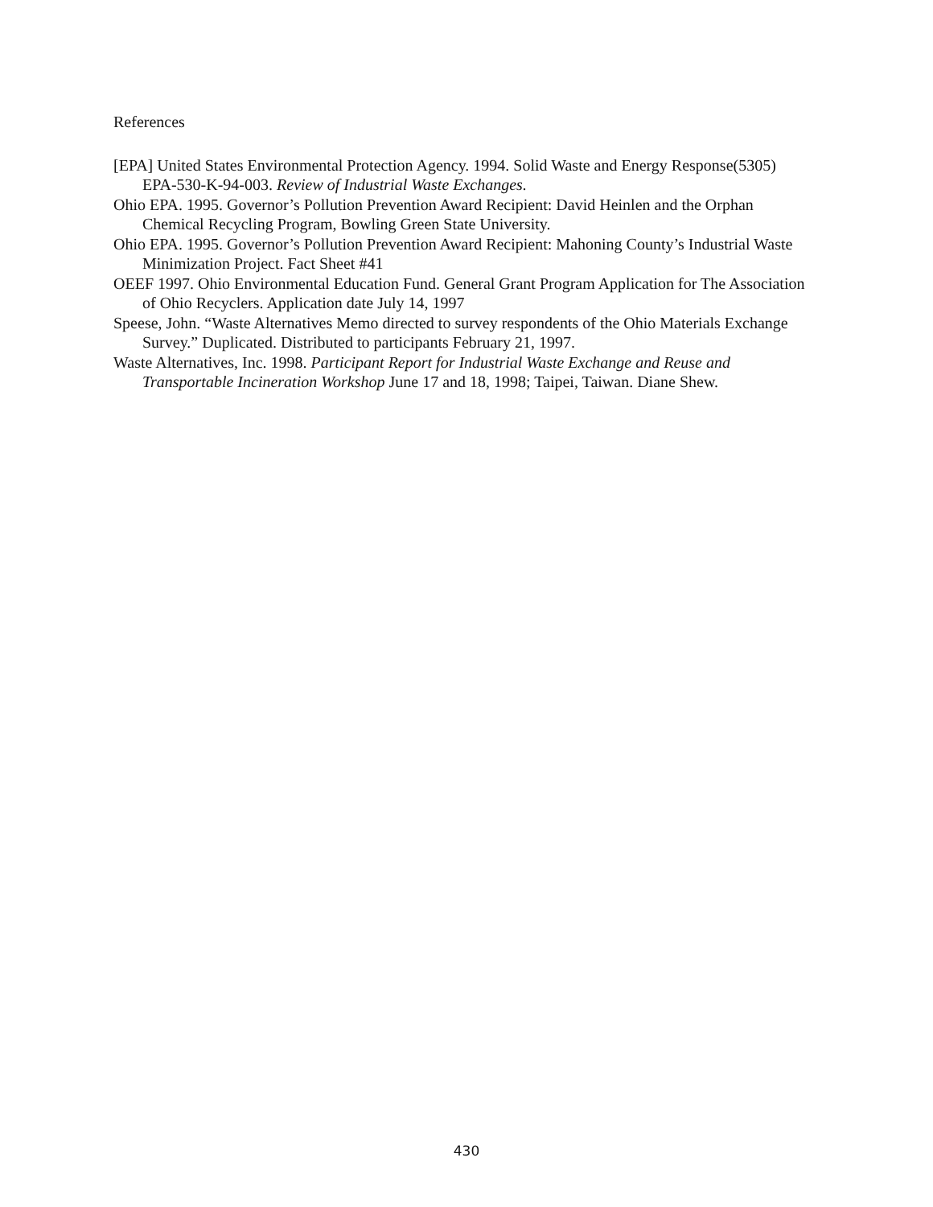References
[EPA] United States Environmental Protection Agency. 1994. Solid Waste and Energy Response(5305) EPA-530-K-94-003. Review of Industrial Waste Exchanges.
Ohio EPA. 1995. Governor’s Pollution Prevention Award Recipient: David Heinlen and the Orphan Chemical Recycling Program, Bowling Green State University.
Ohio EPA. 1995. Governor’s Pollution Prevention Award Recipient: Mahoning County’s Industrial Waste Minimization Project. Fact Sheet #41
OEEF 1997. Ohio Environmental Education Fund. General Grant Program Application for The Association of Ohio Recyclers. Application date July 14, 1997
Speese, John. “Waste Alternatives Memo directed to survey respondents of the Ohio Materials Exchange Survey.” Duplicated. Distributed to participants February 21, 1997.
Waste Alternatives, Inc. 1998. Participant Report for Industrial Waste Exchange and Reuse and Transportable Incineration Workshop June 17 and 18, 1998; Taipei, Taiwan. Diane Shew.
430